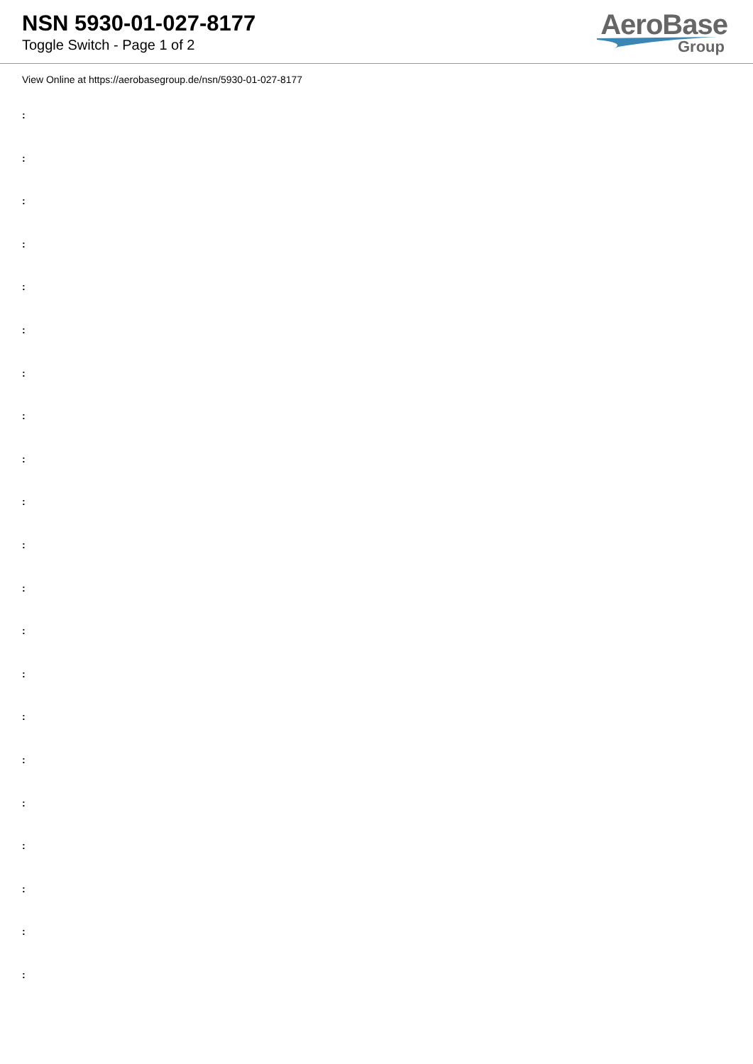NSN 5930-01-027-8177
Toggle Switch - Page 1 of 2
AeroBase
Group
View Online at https://aerobasegroup.de/nsn/5930-01-027-8177
:
:
:
:
:
:
:
:
:
:
:
:
:
:
:
:
:
:
:
:
: